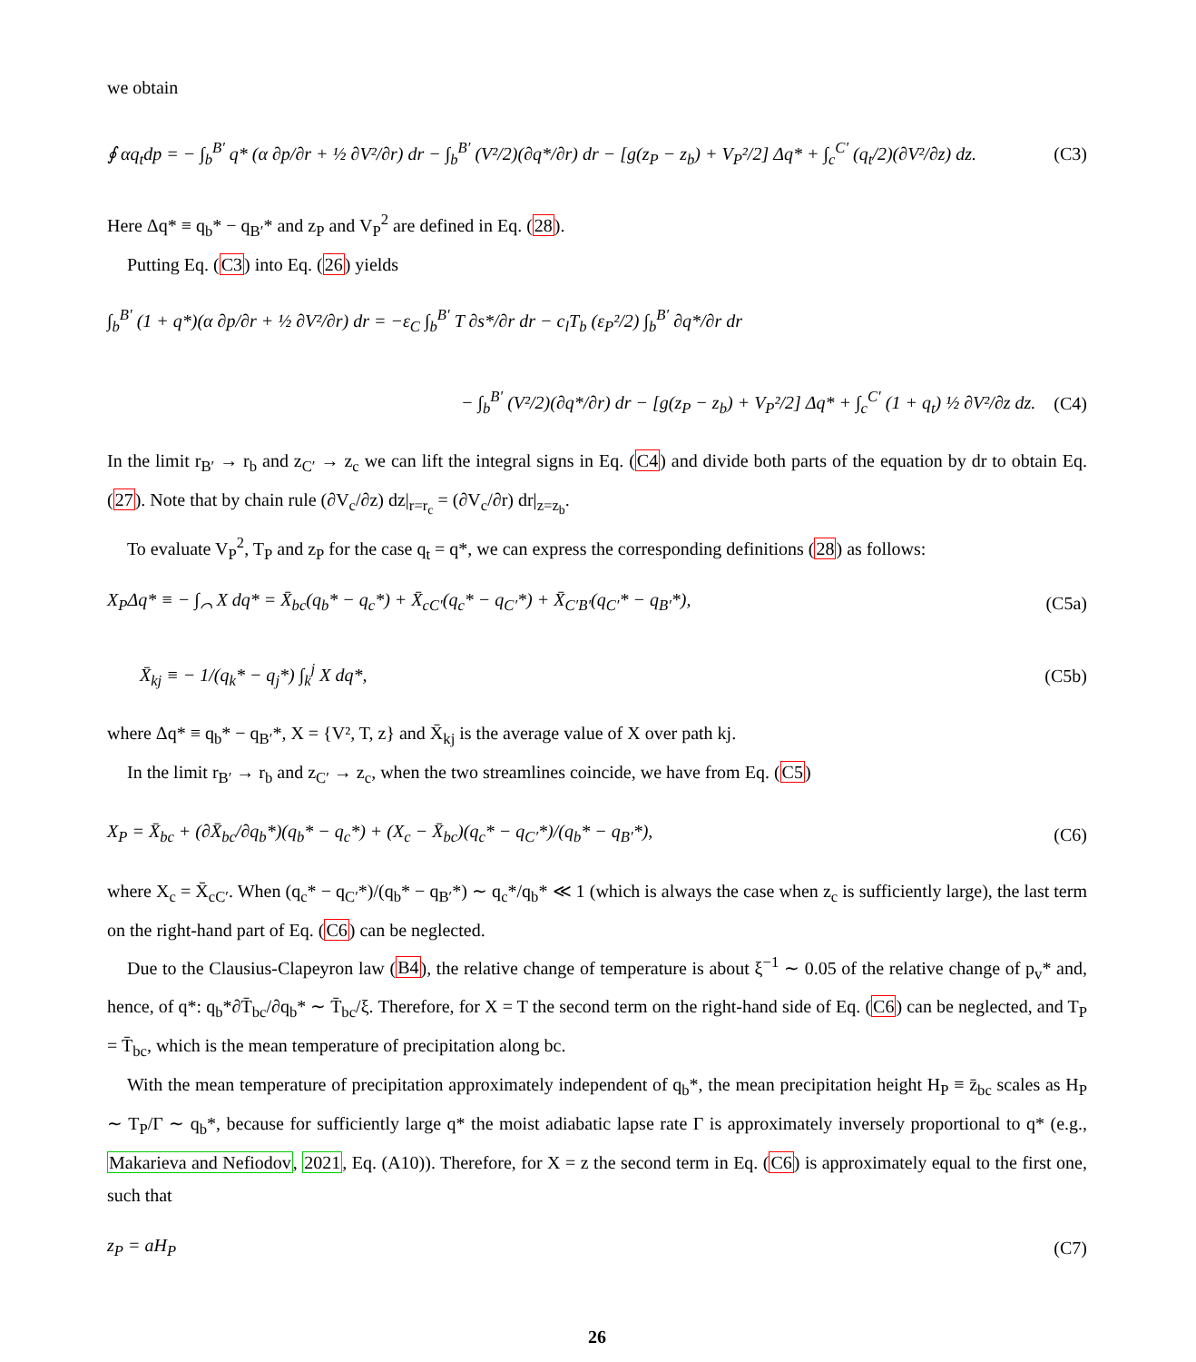we obtain
∮ αq<sub>t</sub>dp = − ∫<sub>b</sub><sup>B′</sup> q* (α ∂p/∂r + ½ ∂V²/∂r) dr − ∫<sub>b</sub><sup>B′</sup> (V²/2)(∂q*/∂r) dr − [g(z<sub>P</sub> − z<sub>b</sub>) + V<sub>P</sub>²/2] Δq* + ∫<sub>c</sub><sup>C′</sup> (q<sub>t</sub>/2)(∂V²/∂z) dz.
(C3)
Here Δq* ≡ q<sub>b</sub>* − q<sub>B′</sub>* and z<sub>P</sub> and V<sub>P</sub><sup>2</sup> are defined in Eq. (28).
Putting Eq. (C3) into Eq. (26) yields
∫<sub>b</sub><sup>B′</sup> (1 + q*)(α ∂p/∂r + ½ ∂V²/∂r) dr = −ε<sub>C</sub> ∫<sub>b</sub><sup>B′</sup> T ∂s*/∂r dr − c<sub>l</sub>T<sub>b</sub> (ε<sub>P</sub>²/2) ∫<sub>b</sub><sup>B′</sup> ∂q*/∂r dr
− ∫<sub>b</sub><sup>B′</sup> (V²/2)(∂q*/∂r) dr − [g(z<sub>P</sub> − z<sub>b</sub>) + V<sub>P</sub>²/2] Δq* + ∫<sub>c</sub><sup>C′</sup> (1 + q<sub>t</sub>) ½ ∂V²/∂z dz.
(C4)
In the limit r<sub>B′</sub> → r<sub>b</sub> and z<sub>C′</sub> → z<sub>c</sub> we can lift the integral signs in Eq. (C4) and divide both parts of the equation by dr to obtain Eq. (27). Note that by chain rule (∂V<sub>c</sub>/∂z) dz|<sub>r=r<sub>c</sub></sub> = (∂V<sub>c</sub>/∂r) dr|<sub>z=z<sub>b</sub></sub>.
To evaluate V<sub>P</sub><sup>2</sup>, T<sub>P</sub> and z<sub>P</sub> for the case q<sub>t</sub> = q*, we can express the corresponding definitions (28) as follows:
X<sub>P</sub>Δq* ≡ − ∫<sub>⌒</sub> X dq* = X̄<sub>bc</sub>(q<sub>b</sub>* − q<sub>c</sub>*) + X̄<sub>cC′</sub>(q<sub>c</sub>* − q<sub>C′</sub>*) + X̄<sub>C′B′</sub>(q<sub>C′</sub>* − q<sub>B′</sub>*),
(C5a)
X̄<sub>kj</sub> ≡ − 1/(q<sub>k</sub>* − q<sub>j</sub>*) ∫<sub>k</sub><sup>j</sup> X dq*,
(C5b)
where Δq* ≡ q<sub>b</sub>* − q<sub>B′</sub>*, X = {V², T, z} and X̄<sub>kj</sub> is the average value of X over path kj.
In the limit r<sub>B′</sub> → r<sub>b</sub> and z<sub>C′</sub> → z<sub>c</sub>, when the two streamlines coincide, we have from Eq. (C5)
X<sub>P</sub> = X̄<sub>bc</sub> + (∂X̄<sub>bc</sub>/∂q<sub>b</sub>*)(q<sub>b</sub>* − q<sub>c</sub>*) + (X<sub>c</sub> − X̄<sub>bc</sub>)(q<sub>c</sub>* − q<sub>C′</sub>*)/(q<sub>b</sub>* − q<sub>B′</sub>*),
(C6)
where X<sub>c</sub> = X̄<sub>cC′</sub>. When (q<sub>c</sub>* − q<sub>C′</sub>*)/(q<sub>b</sub>* − q<sub>B′</sub>*) ∼ q<sub>c</sub>*/q<sub>b</sub>* ≪ 1 (which is always the case when z<sub>c</sub> is sufficiently large), the last term on the right-hand part of Eq. (C6) can be neglected.
Due to the Clausius-Clapeyron law (B4), the relative change of temperature is about ξ<sup>−1</sup> ∼ 0.05 of the relative change of p<sub>v</sub>* and, hence, of q*: q<sub>b</sub>*∂T̄<sub>bc</sub>/∂q<sub>b</sub>* ∼ T̄<sub>bc</sub>/ξ. Therefore, for X = T the second term on the right-hand side of Eq. (C6) can be neglected, and T<sub>P</sub> = T̄<sub>bc</sub>, which is the mean temperature of precipitation along bc.
With the mean temperature of precipitation approximately independent of q<sub>b</sub>*, the mean precipitation height H<sub>P</sub> ≡ z̄<sub>bc</sub> scales as H<sub>P</sub> ∼ T<sub>P</sub>/Γ ∼ q<sub>b</sub>*, because for sufficiently large q* the moist adiabatic lapse rate Γ is approximately inversely proportional to q* (e.g., Makarieva and Nefiodov, 2021, Eq. (A10)). Therefore, for X = z the second term in Eq. (C6) is approximately equal to the first one, such that
z<sub>P</sub> = aH<sub>P</sub> (C7)
26